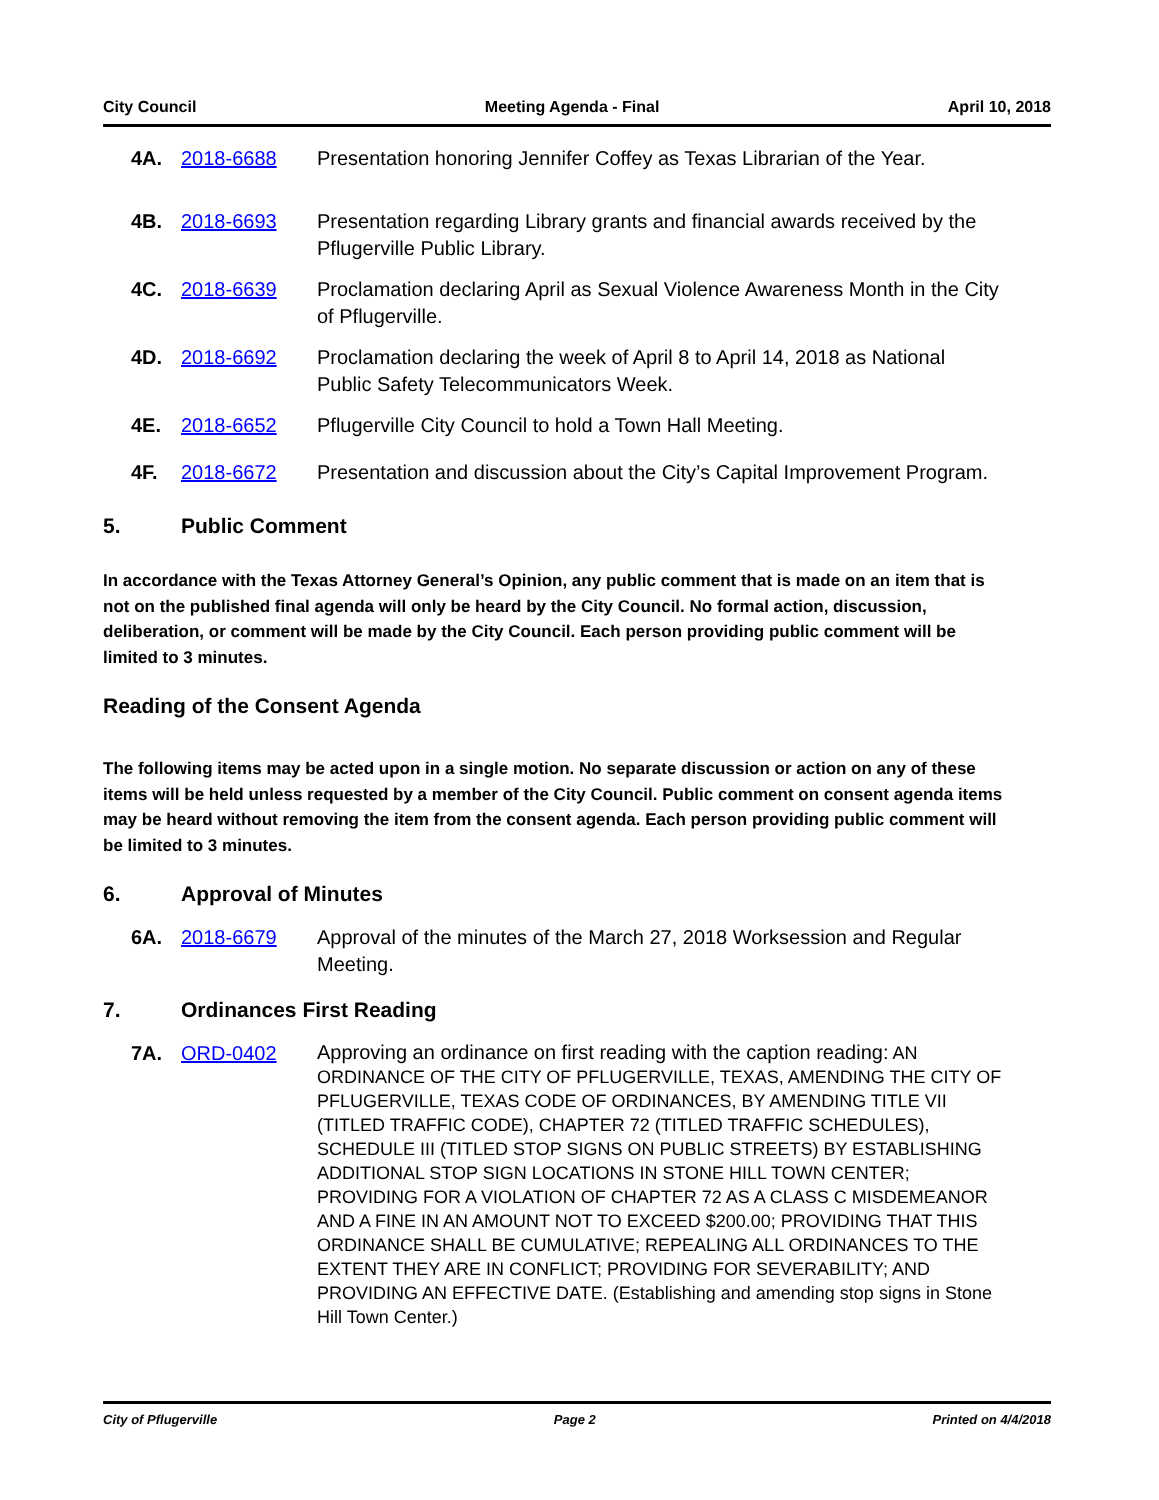City Council Meeting Agenda - Final April 10, 2018
4A. 2018-6688 Presentation honoring Jennifer Coffey as Texas Librarian of the Year.
4B. 2018-6693 Presentation regarding Library grants and financial awards received by the Pflugerville Public Library.
4C. 2018-6639 Proclamation declaring April as Sexual Violence Awareness Month in the City of Pflugerville.
4D. 2018-6692 Proclamation declaring the week of April 8 to April 14, 2018 as National Public Safety Telecommunicators Week.
4E. 2018-6652 Pflugerville City Council to hold a Town Hall Meeting.
4F. 2018-6672 Presentation and discussion about the City’s Capital Improvement Program.
5. Public Comment
In accordance with the Texas Attorney General’s Opinion, any public comment that is made on an item that is not on the published final agenda will only be heard by the City Council. No formal action, discussion, deliberation, or comment will be made by the City Council. Each person providing public comment will be limited to 3 minutes.
Reading of the Consent Agenda
The following items may be acted upon in a single motion. No separate discussion or action on any of these items will be held unless requested by a member of the City Council. Public comment on consent agenda items may be heard without removing the item from the consent agenda. Each person providing public comment will be limited to 3 minutes.
6. Approval of Minutes
6A. 2018-6679 Approval of the minutes of the March 27, 2018 Worksession and Regular Meeting.
7. Ordinances First Reading
7A. ORD-0402 Approving an ordinance on first reading with the caption reading: AN ORDINANCE OF THE CITY OF PFLUGERVILLE, TEXAS, AMENDING THE CITY OF PFLUGERVILLE, TEXAS CODE OF ORDINANCES, BY AMENDING TITLE VII (TITLED TRAFFIC CODE), CHAPTER 72 (TITLED TRAFFIC SCHEDULES), SCHEDULE III (TITLED STOP SIGNS ON PUBLIC STREETS) BY ESTABLISHING ADDITIONAL STOP SIGN LOCATIONS IN STONE HILL TOWN CENTER; PROVIDING FOR A VIOLATION OF CHAPTER 72 AS A CLASS C MISDEMEANOR AND A FINE IN AN AMOUNT NOT TO EXCEED $200.00; PROVIDING THAT THIS ORDINANCE SHALL BE CUMULATIVE; REPEALING ALL ORDINANCES TO THE EXTENT THEY ARE IN CONFLICT; PROVIDING FOR SEVERABILITY; AND PROVIDING AN EFFECTIVE DATE. (Establishing and amending stop signs in Stone Hill Town Center.)
City of Pflugerville Page 2 Printed on 4/4/2018